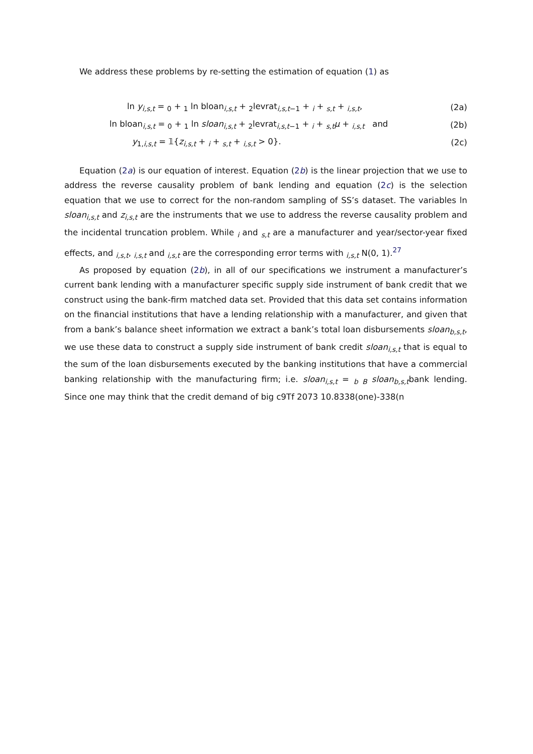We address these problems by re-setting the estimation of equation (1) as
| ln y<sub>i,s,t</sub> = <sub>0</sub> + <sub>1</sub> ln bloan<sub>i,s,t</sub> + <sub>2</sub>levrat<sub>i,s,t−1</sub> + <sub>i</sub> + <sub>s,t</sub> + <sub>i,s,t</sub>, | (2a) |
| ln bloan<sub>i,s,t</sub> = <sub>0</sub> + <sub>1</sub> ln sloan<sub>i,s,t</sub> + <sub>2</sub>levrat<sub>i,s,t−1</sub> + <sub>i</sub> + <sub>s,t</sub> μ + <sub>i,s,t</sub> and | (2b) |
| y<sub>1,i,s,t</sub> = 𝟙{ z<sub>i,s,t</sub> + <sub>i</sub> + <sub>s,t</sub> + <sub>i,s,t</sub> > 0}. | (2c) |
Equation (2a) is our equation of interest. Equation (2b) is the linear projection that we use to address the reverse causality problem of bank lending and equation (2c) is the selection equation that we use to correct for the non-random sampling of SS’s dataset. The variables ln sloan<sub>i,s,t</sub> and z<sub>i,s,t</sub> are the instruments that we use to address the reverse causality problem and the incidental truncation problem. While <sub>i</sub> and <sub>s,t</sub> are a manufacturer and year/sector-year fixed effects, and <sub>i,s,t</sub>, <sub>i,s,t</sub> and <sub>i,s,t</sub> are the corresponding error terms with <sub>i,s,t</sub> N(0, 1).<sup>27</sup>
As proposed by equation (2b), in all of our specifications we instrument a manufacturer’s current bank lending with a manufacturer specific supply side instrument of bank credit that we construct using the bank-firm matched data set. Provided that this data set contains information on the financial institutions that have a lending relationship with a manufacturer, and given that from a bank’s balance sheet information we extract a bank’s total loan disbursements sloan<sub>b,s,t</sub>, we use these data to construct a supply side instrument of bank credit sloan<sub>i,s,t</sub> that is equal to the sum of the loan disbursements executed by the banking institutions that have a commercial banking relationship with the manufacturing firm; i.e. sloan<sub>i,s,t</sub> = <sub>b B</sub> sloan<sub>b,s,t</sub>bank lending. Since one may think that the credit demand of big c9Tf 2073 10.8338(one)-338(n